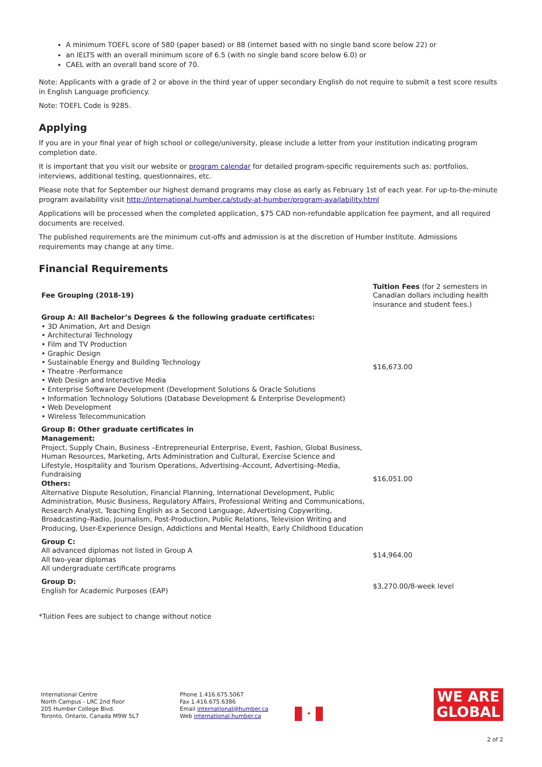A minimum TOEFL score of 580 (paper based) or 88 (internet based with no single band score below 22) or
an IELTS with an overall minimum score of 6.5 (with no single band score below 6.0) or
CAEL with an overall band score of 70.
Note: Applicants with a grade of 2 or above in the third year of upper secondary English do not require to submit a test score results in English Language proficiency.
Note: TOEFL Code is 9285.
Applying
If you are in your final year of high school or college/university, please include a letter from your institution indicating program completion date.
It is important that you visit our website or program calendar for detailed program-specific requirements such as: portfolios, interviews, additional testing, questionnaires, etc.
Please note that for September our highest demand programs may close as early as February 1st of each year. For up-to-the-minute program availability visit http://international.humber.ca/study-at-humber/program-availability.html
Applications will be processed when the completed application, $75 CAD non-refundable application fee payment, and all required documents are received.
The published requirements are the minimum cut-offs and admission is at the discretion of Humber Institute. Admissions requirements may change at any time.
Financial Requirements
| Fee Grouping (2018-19) | Tuition Fees (for 2 semesters in Canadian dollars including health insurance and student fees.) |
| Group A: All Bachelor’s Degrees & the following graduate certificates: • 3D Animation, Art and Design • Architectural Technology • Film and TV Production • Graphic Design • Sustainable Energy and Building Technology • Theatre -Performance • Web Design and Interactive Media • Enterprise Software Development (Development Solutions & Oracle Solutions • Information Technology Solutions (Database Development & Enterprise Development) • Web Development • Wireless Telecommunication | $16,673.00 |
| Group B: Other graduate certificates in Management: Project, Supply Chain, Business –Entrepreneurial Enterprise, Event, Fashion, Global Business, Human Resources, Marketing, Arts Administration and Cultural, Exercise Science and Lifestyle, Hospitality and Tourism Operations, Advertising–Account, Advertising–Media, Fundraising Others: Alternative Dispute Resolution, Financial Planning, International Development, Public Administration, Music Business, Regulatory Affairs, Professional Writing and Communications, Research Analyst, Teaching English as a Second Language, Advertising Copywriting, Broadcasting–Radio, Journalism, Post-Production, Public Relations, Television Writing and Producing, User-Experience Design, Addictions and Mental Health, Early Childhood Education | $16,051.00 |
| Group C: All advanced diplomas not listed in Group A All two-year diplomas All undergraduate certificate programs | $14,964.00 |
| Group D: English for Academic Purposes (EAP) | $3,270.00/8-week level |
*Tuition Fees are subject to change without notice
International Centre
North Campus - LRC 2nd floor
205 Humber College Blvd.
Toronto, Ontario, Canada M9W 5L7
Phone 1.416.675.5067
Fax 1.416.675.6386
Email international@humber.ca
Web international.humber.ca
✦
WE ARE
GLOBAL
2 of 2